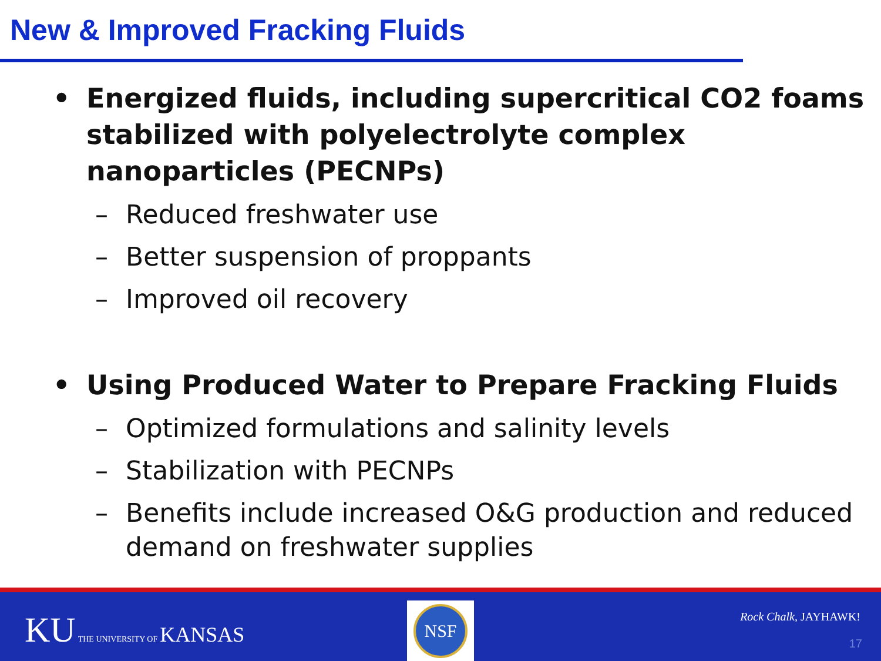New & Improved Fracking Fluids
• Energized fluids, including supercritical CO2 foams stabilized with polyelectrolyte complex nanoparticles (PECNPs)
– Reduced freshwater use
– Better suspension of proppants
– Improved oil recovery
• Using Produced Water to Prepare Fracking Fluids
– Optimized formulations and salinity levels
– Stabilization with PECNPs
– Benefits include increased O&G production and reduced demand on freshwater supplies
KU THE UNIVERSITY OF KANSAS
NSF
Rock Chalk, JAYHAWK!
17